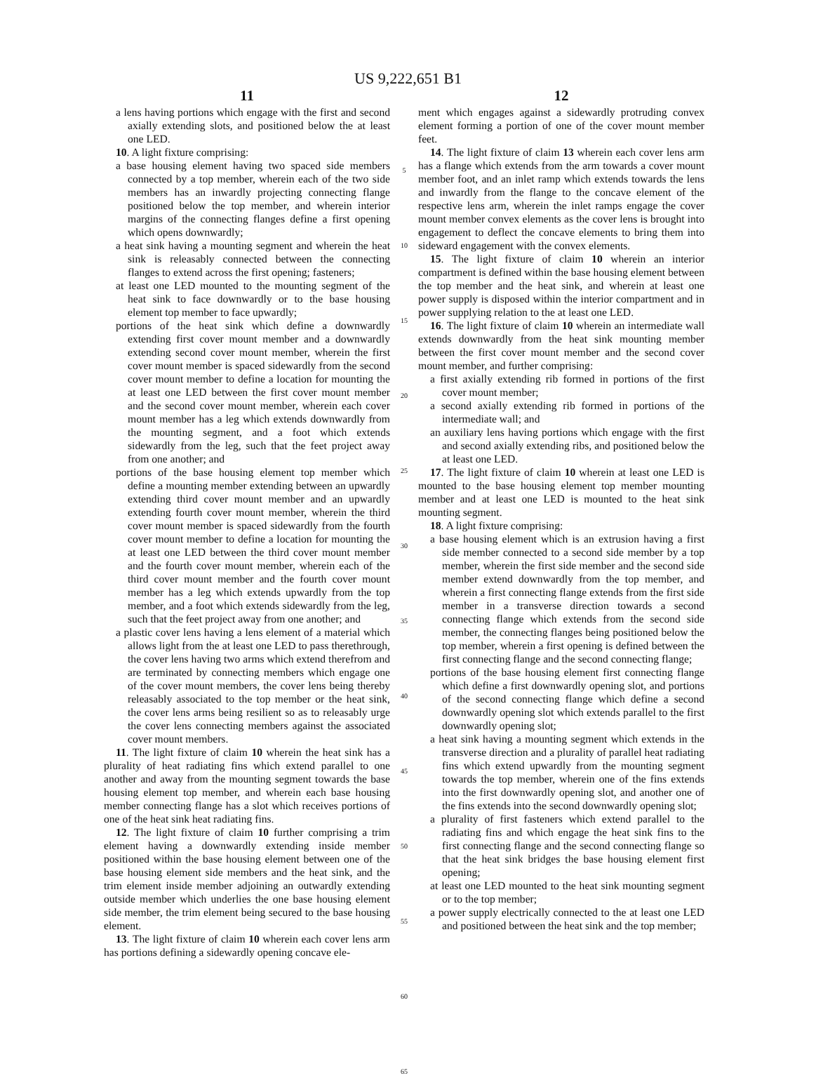US 9,222,651 B1
11
a lens having portions which engage with the first and second axially extending slots, and positioned below the at least one LED.
10. A light fixture comprising:
a base housing element having two spaced side members connected by a top member, wherein each of the two side members has an inwardly projecting connecting flange positioned below the top member, and wherein interior margins of the connecting flanges define a first opening which opens downwardly;
a heat sink having a mounting segment and wherein the heat sink is releasably connected between the connecting flanges to extend across the first opening; fasteners;
at least one LED mounted to the mounting segment of the heat sink to face downwardly or to the base housing element top member to face upwardly;
portions of the heat sink which define a downwardly extending first cover mount member and a downwardly extending second cover mount member, wherein the first cover mount member is spaced sidewardly from the second cover mount member to define a location for mounting the at least one LED between the first cover mount member and the second cover mount member, wherein each cover mount member has a leg which extends downwardly from the mounting segment, and a foot which extends sidewardly from the leg, such that the feet project away from one another; and
portions of the base housing element top member which define a mounting member extending between an upwardly extending third cover mount member and an upwardly extending fourth cover mount member, wherein the third cover mount member is spaced sidewardly from the fourth cover mount member to define a location for mounting the at least one LED between the third cover mount member and the fourth cover mount member, wherein each of the third cover mount member and the fourth cover mount member has a leg which extends upwardly from the top member, and a foot which extends sidewardly from the leg, such that the feet project away from one another; and
a plastic cover lens having a lens element of a material which allows light from the at least one LED to pass therethrough, the cover lens having two arms which extend therefrom and are terminated by connecting members which engage one of the cover mount members, the cover lens being thereby releasably associated to the top member or the heat sink, the cover lens arms being resilient so as to releasably urge the cover lens connecting members against the associated cover mount members.
11. The light fixture of claim 10 wherein the heat sink has a plurality of heat radiating fins which extend parallel to one another and away from the mounting segment towards the base housing element top member, and wherein each base housing member connecting flange has a slot which receives portions of one of the heat sink heat radiating fins.
12. The light fixture of claim 10 further comprising a trim element having a downwardly extending inside member positioned within the base housing element between one of the base housing element side members and the heat sink, and the trim element inside member adjoining an outwardly extending outside member which underlies the one base housing element side member, the trim element being secured to the base housing element.
13. The light fixture of claim 10 wherein each cover lens arm has portions defining a sidewardly opening concave ele-
5
10
15
20
25
30
35
40
45
50
55
60
65
12
ment which engages against a sidewardly protruding convex element forming a portion of one of the cover mount member feet.
14. The light fixture of claim 13 wherein each cover lens arm has a flange which extends from the arm towards a cover mount member foot, and an inlet ramp which extends towards the lens and inwardly from the flange to the concave element of the respective lens arm, wherein the inlet ramps engage the cover mount member convex elements as the cover lens is brought into engagement to deflect the concave elements to bring them into sideward engagement with the convex elements.
15. The light fixture of claim 10 wherein an interior compartment is defined within the base housing element between the top member and the heat sink, and wherein at least one power supply is disposed within the interior compartment and in power supplying relation to the at least one LED.
16. The light fixture of claim 10 wherein an intermediate wall extends downwardly from the heat sink mounting member between the first cover mount member and the second cover mount member, and further comprising:
a first axially extending rib formed in portions of the first cover mount member;
a second axially extending rib formed in portions of the intermediate wall; and
an auxiliary lens having portions which engage with the first and second axially extending ribs, and positioned below the at least one LED.
17. The light fixture of claim 10 wherein at least one LED is mounted to the base housing element top member mounting member and at least one LED is mounted to the heat sink mounting segment.
18. A light fixture comprising:
a base housing element which is an extrusion having a first side member connected to a second side member by a top member, wherein the first side member and the second side member extend downwardly from the top member, and wherein a first connecting flange extends from the first side member in a transverse direction towards a second connecting flange which extends from the second side member, the connecting flanges being positioned below the top member, wherein a first opening is defined between the first connecting flange and the second connecting flange;
portions of the base housing element first connecting flange which define a first downwardly opening slot, and portions of the second connecting flange which define a second downwardly opening slot which extends parallel to the first downwardly opening slot;
a heat sink having a mounting segment which extends in the transverse direction and a plurality of parallel heat radiating fins which extend upwardly from the mounting segment towards the top member, wherein one of the fins extends into the first downwardly opening slot, and another one of the fins extends into the second downwardly opening slot;
a plurality of first fasteners which extend parallel to the radiating fins and which engage the heat sink fins to the first connecting flange and the second connecting flange so that the heat sink bridges the base housing element first opening;
at least one LED mounted to the heat sink mounting segment or to the top member;
a power supply electrically connected to the at least one LED and positioned between the heat sink and the top member;